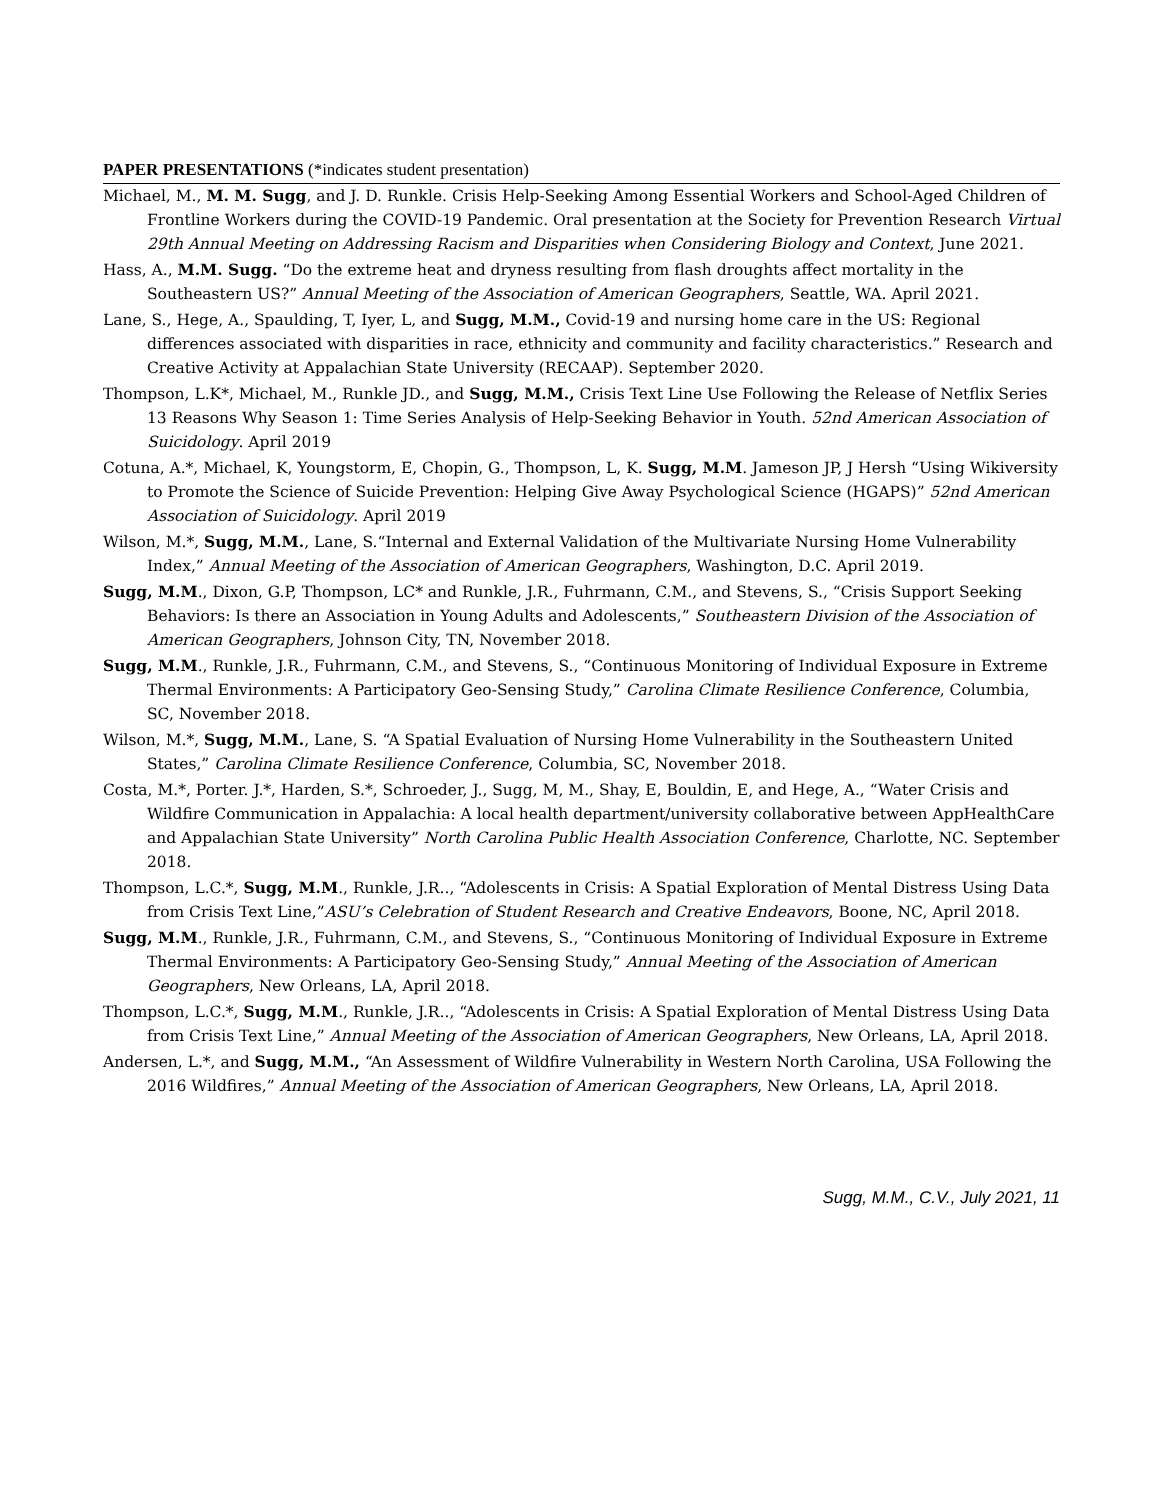PAPER PRESENTATIONS (*indicates student presentation)
Michael, M., M. M. Sugg, and J. D. Runkle. Crisis Help-Seeking Among Essential Workers and School-Aged Children of Frontline Workers during the COVID-19 Pandemic. Oral presentation at the Society for Prevention Research Virtual 29th Annual Meeting on Addressing Racism and Disparities when Considering Biology and Context, June 2021.
Hass, A., M.M. Sugg. “Do the extreme heat and dryness resulting from flash droughts affect mortality in the Southeastern US?” Annual Meeting of the Association of American Geographers, Seattle, WA. April 2021.
Lane, S., Hege, A., Spaulding, T, Iyer, L, and Sugg, M.M., Covid-19 and nursing home care in the US: Regional differences associated with disparities in race, ethnicity and community and facility characteristics.” Research and Creative Activity at Appalachian State University (RECAAP). September 2020.
Thompson, L.K*, Michael, M., Runkle JD., and Sugg, M.M., Crisis Text Line Use Following the Release of Netflix Series 13 Reasons Why Season 1: Time Series Analysis of Help-Seeking Behavior in Youth. 52nd American Association of Suicidology. April 2019
Cotuna, A.*, Michael, K, Youngstorm, E, Chopin, G., Thompson, L, K. Sugg, M.M. Jameson JP, J Hersh “Using Wikiversity to Promote the Science of Suicide Prevention: Helping Give Away Psychological Science (HGAPS)” 52nd American Association of Suicidology. April 2019
Wilson, M.*, Sugg, M.M., Lane, S.“Internal and External Validation of the Multivariate Nursing Home Vulnerability Index,” Annual Meeting of the Association of American Geographers, Washington, D.C. April 2019.
Sugg, M.M., Dixon, G.P, Thompson, LC* and Runkle, J.R., Fuhrmann, C.M., and Stevens, S., “Crisis Support Seeking Behaviors: Is there an Association in Young Adults and Adolescents,” Southeastern Division of the Association of American Geographers, Johnson City, TN, November 2018.
Sugg, M.M., Runkle, J.R., Fuhrmann, C.M., and Stevens, S., “Continuous Monitoring of Individual Exposure in Extreme Thermal Environments: A Participatory Geo-Sensing Study,” Carolina Climate Resilience Conference, Columbia, SC, November 2018.
Wilson, M.*, Sugg, M.M., Lane, S. “A Spatial Evaluation of Nursing Home Vulnerability in the Southeastern United States,” Carolina Climate Resilience Conference, Columbia, SC, November 2018.
Costa, M.*, Porter. J.*, Harden, S.*, Schroeder, J., Sugg, M, M., Shay, E, Bouldin, E, and Hege, A., “Water Crisis and Wildfire Communication in Appalachia: A local health department/university collaborative between AppHealthCare and Appalachian State University” North Carolina Public Health Association Conference, Charlotte, NC. September 2018.
Thompson, L.C.*, Sugg, M.M., Runkle, J.R.., “Adolescents in Crisis: A Spatial Exploration of Mental Distress Using Data from Crisis Text Line,”ASU’s Celebration of Student Research and Creative Endeavors, Boone, NC, April 2018.
Sugg, M.M., Runkle, J.R., Fuhrmann, C.M., and Stevens, S., “Continuous Monitoring of Individual Exposure in Extreme Thermal Environments: A Participatory Geo-Sensing Study,” Annual Meeting of the Association of American Geographers, New Orleans, LA, April 2018.
Thompson, L.C.*, Sugg, M.M., Runkle, J.R.., “Adolescents in Crisis: A Spatial Exploration of Mental Distress Using Data from Crisis Text Line,” Annual Meeting of the Association of American Geographers, New Orleans, LA, April 2018.
Andersen, L.*, and Sugg, M.M., “An Assessment of Wildfire Vulnerability in Western North Carolina, USA Following the 2016 Wildfires,” Annual Meeting of the Association of American Geographers, New Orleans, LA, April 2018.
Sugg, M.M., C.V., July 2021, 11